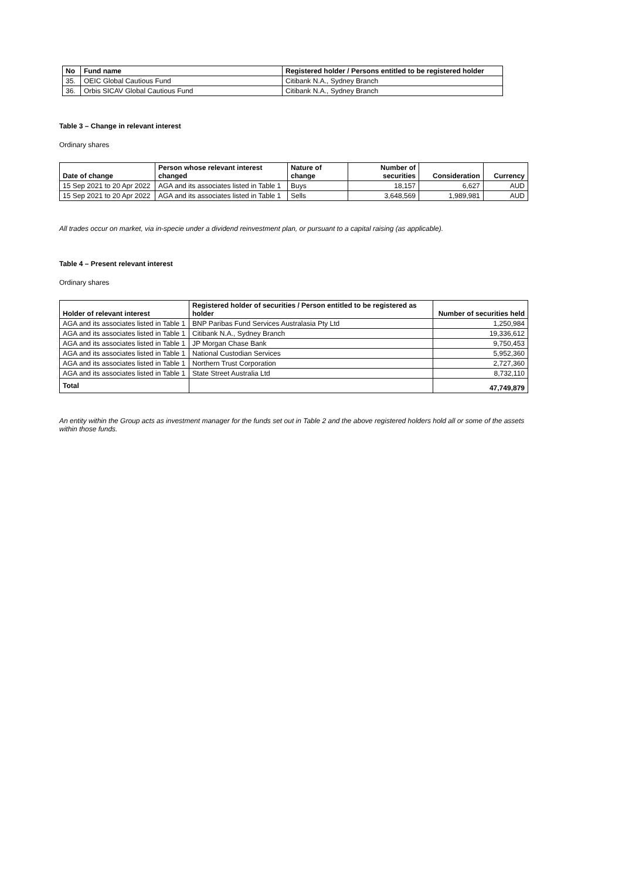| No | Fund name | Registered holder / Persons entitled to be registered holder |
| --- | --- | --- |
| 35. | OEIC Global Cautious Fund | Citibank N.A., Sydney Branch |
| 36. | Orbis SICAV Global Cautious Fund | Citibank N.A., Sydney Branch |
Table 3 – Change in relevant interest
Ordinary shares
| Date of change | Person whose relevant interest changed | Nature of change | Number of securities | Consideration | Currency |
| --- | --- | --- | --- | --- | --- |
| 15 Sep 2021 to 20 Apr 2022 | AGA and its associates listed in Table 1 | Buys | 18,157 | 6,627 | AUD |
| 15 Sep 2021 to 20 Apr 2022 | AGA and its associates listed in Table 1 | Sells | 3,648,569 | 1,989,981 | AUD |
All trades occur on market, via in-specie under a dividend reinvestment plan, or pursuant to a capital raising (as applicable).
Table 4 – Present relevant interest
Ordinary shares
| Holder of relevant interest | Registered holder of securities / Person entitled to be registered as holder | Number of securities held |
| --- | --- | --- |
| AGA and its associates listed in Table 1 | BNP Paribas Fund Services Australasia Pty Ltd | 1,250,984 |
| AGA and its associates listed in Table 1 | Citibank N.A., Sydney Branch | 19,336,612 |
| AGA and its associates listed in Table 1 | JP Morgan Chase Bank | 9,750,453 |
| AGA and its associates listed in Table 1 | National Custodian Services | 5,952,360 |
| AGA and its associates listed in Table 1 | Northern Trust Corporation | 2,727,360 |
| AGA and its associates listed in Table 1 | State Street Australia Ltd | 8,732,110 |
| Total | | 47,749,879 |
An entity within the Group acts as investment manager for the funds set out in Table 2 and the above registered holders hold all or some of the assets within those funds.